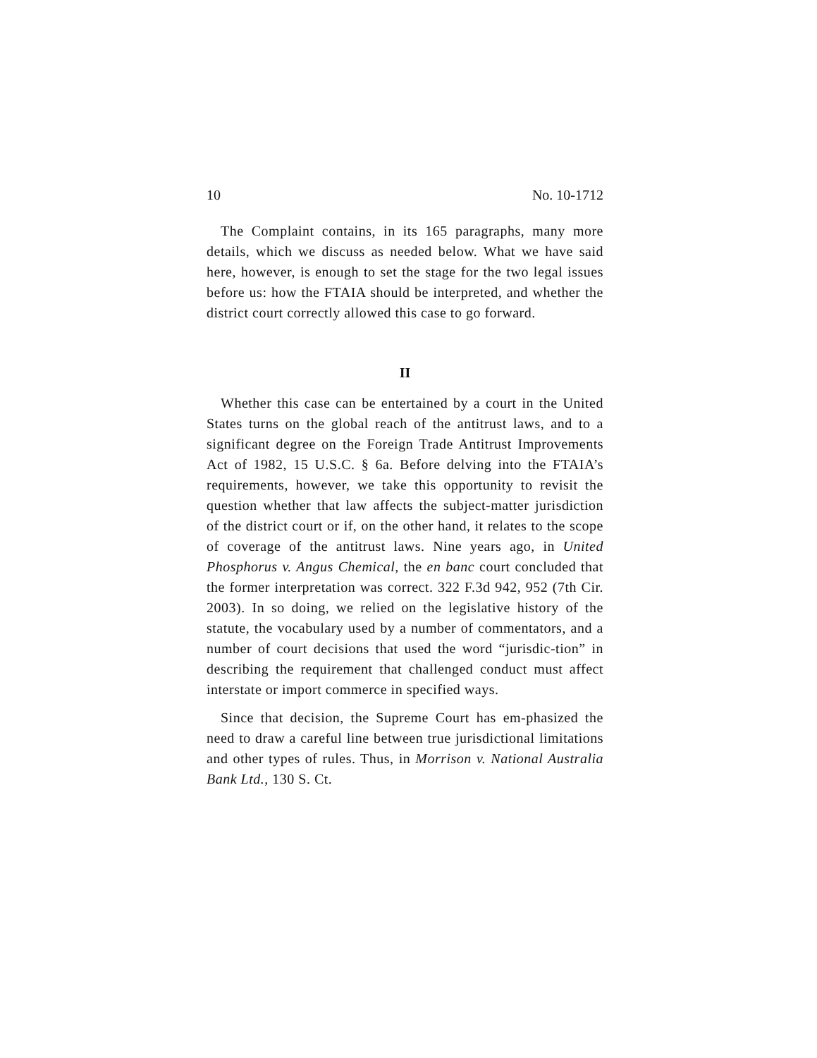10 No. 10-1712
The Complaint contains, in its 165 paragraphs, many more details, which we discuss as needed below. What we have said here, however, is enough to set the stage for the two legal issues before us: how the FTAIA should be interpreted, and whether the district court correctly allowed this case to go forward.
II
Whether this case can be entertained by a court in the United States turns on the global reach of the antitrust laws, and to a significant degree on the Foreign Trade Antitrust Improvements Act of 1982, 15 U.S.C. § 6a. Before delving into the FTAIA’s requirements, however, we take this opportunity to revisit the question whether that law affects the subject-matter jurisdiction of the district court or if, on the other hand, it relates to the scope of coverage of the antitrust laws. Nine years ago, in United Phosphorus v. Angus Chemical, the en banc court concluded that the former interpretation was correct. 322 F.3d 942, 952 (7th Cir. 2003). In so doing, we relied on the legislative history of the statute, the vocabulary used by a number of commentators, and a number of court decisions that used the word “jurisdic-tion” in describing the requirement that challenged conduct must affect interstate or import commerce in specified ways.
Since that decision, the Supreme Court has em-phasized the need to draw a careful line between true jurisdictional limitations and other types of rules. Thus, in Morrison v. National Australia Bank Ltd., 130 S. Ct.